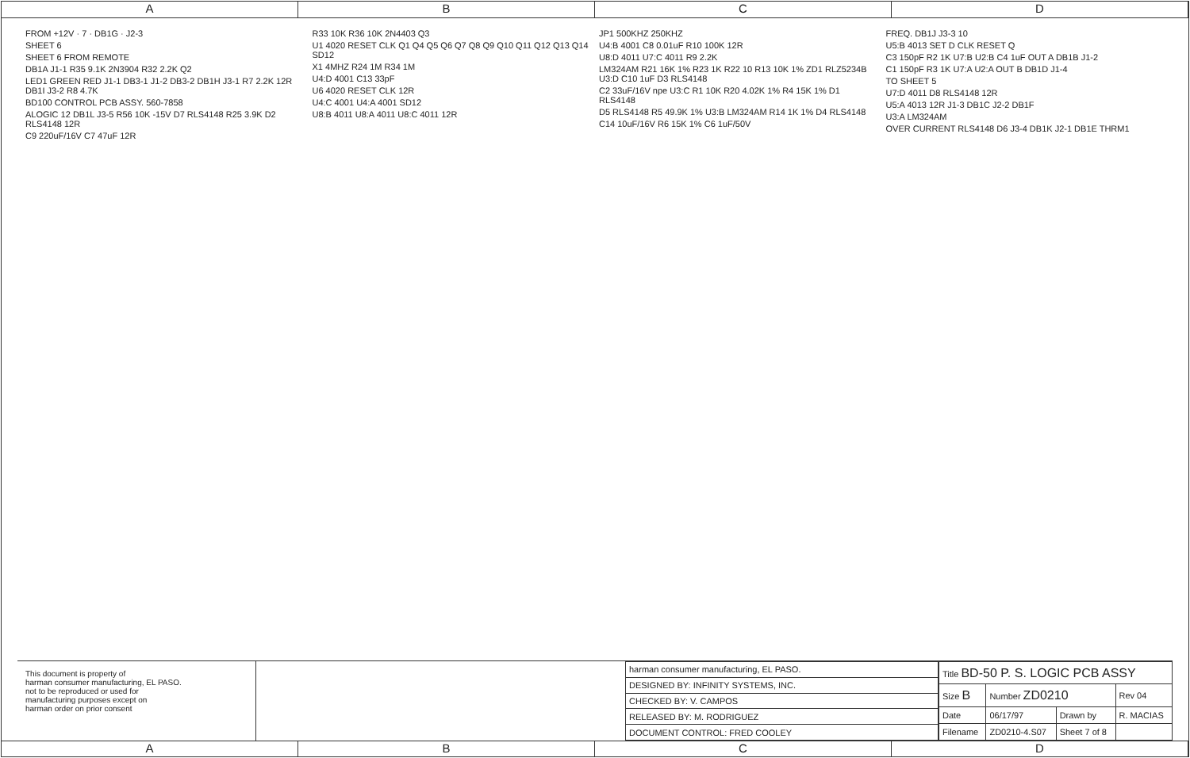A B C D
FROM +12V · 7 · DB1G · J2-3
SHEET 6
SHEET 6 FROM REMOTE
DB1A J1-1 R35 9.1K 2N3904 R32 2.2K Q2
LED1 GREEN RED J1-1 DB3-1 J1-2 DB3-2 DB1H J3-1 R7 2.2K 12R DB1I J3-2 R8 4.7K
BD100 CONTROL PCB ASSY. 560-7858
ALOGIC 12 DB1L J3-5 R56 10K -15V D7 RLS4148 R25 3.9K D2 RLS4148 12R
C9 220uF/16V C7 47uF 12R
R33 10K R36 10K 2N4403 Q3
U1 4020 RESET CLK Q1 Q4 Q5 Q6 Q7 Q8 Q9 Q10 Q11 Q12 Q13 Q14 SD12
X1 4MHZ R24 1M R34 1M
U4:D 4001 C13 33pF
U6 4020 RESET CLK 12R
U4:C 4001 U4:A 4001 SD12
U8:B 4011 U8:A 4011 U8:C 4011 12R
JP1 500KHZ 250KHZ
U4:B 4001 C8 0.01uF R10 100K 12R
U8:D 4011 U7:C 4011 R9 2.2K
LM324AM R21 16K 1% R23 1K R22 10 R13 10K 1% ZD1 RLZ5234B U3:D C10 1uF D3 RLS4148
C2 33uF/16V npe U3:C R1 10K R20 4.02K 1% R4 15K 1% D1 RLS4148
D5 RLS4148 R5 49.9K 1% U3:B LM324AM R14 1K 1% D4 RLS4148
C14 10uF/16V R6 15K 1% C6 1uF/50V
FREQ. DB1J J3-3 10
U5:B 4013 SET D CLK RESET Q
C3 150pF R2 1K U7:B U2:B C4 1uF OUT A DB1B J1-2
C1 150pF R3 1K U7:A U2:A OUT B DB1D J1-4
TO SHEET 5
U7:D 4011 D8 RLS4148 12R
U5:A 4013 12R J1-3 DB1C J2-2 DB1F
U3:A LM324AM
OVER CURRENT RLS4148 D6 J3-4 DB1K J2-1 DB1E THRM1
This document is property of
harman consumer manufacturing, EL PASO.
not to be reproduced or used for
manufacturing purposes except on
harman order on prior consent
| harman consumer manufacturing, EL PASO. |
| DESIGNED BY: INFINITY SYSTEMS, INC. |
| CHECKED BY: V. CAMPOS |
| RELEASED BY: M. RODRIGUEZ |
| DOCUMENT CONTROL: FRED COOLEY |
| Title BD-50 P. S. LOGIC PCB ASSY | | | |
| Size B | Number ZD0210 | | Rev 04 |
| Date | 06/17/97 | Drawn by | R. MACIAS |
| Filename | ZD0210-4.S07 | Sheet 7 of 8 | |
A B C D